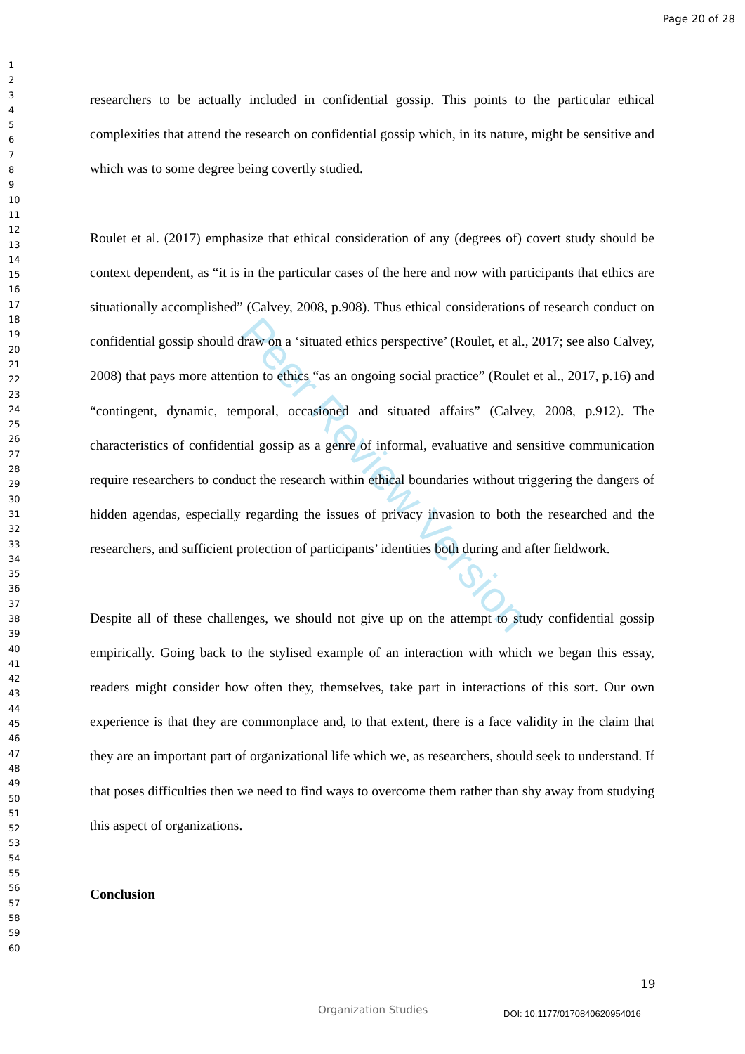Page 20 of 28
1
2
3
4
5
6
7
8
9
10
11
12
13
14
15
16
17
18
19
20
21
22
23
24
25
26
27
28
29
30
31
32
33
34
35
36
37
38
39
40
41
42
43
44
45
46
47
48
49
50
51
52
53
54
55
56
57
58
59
60
Peer Review Version
researchers to be actually included in confidential gossip. This points to the particular ethical complexities that attend the research on confidential gossip which, in its nature, might be sensitive and which was to some degree being covertly studied.
Roulet et al. (2017) emphasize that ethical consideration of any (degrees of) covert study should be context dependent, as “it is in the particular cases of the here and now with participants that ethics are situationally accomplished” (Calvey, 2008, p.908). Thus ethical considerations of research conduct on confidential gossip should draw on a ‘situated ethics perspective’ (Roulet, et al., 2017; see also Calvey, 2008) that pays more attention to ethics “as an ongoing social practice” (Roulet et al., 2017, p.16) and “contingent, dynamic, temporal, occasioned and situated affairs” (Calvey, 2008, p.912). The characteristics of confidential gossip as a genre of informal, evaluative and sensitive communication require researchers to conduct the research within ethical boundaries without triggering the dangers of hidden agendas, especially regarding the issues of privacy invasion to both the researched and the researchers, and sufficient protection of participants’ identities both during and after fieldwork.
Despite all of these challenges, we should not give up on the attempt to study confidential gossip empirically. Going back to the stylised example of an interaction with which we began this essay, readers might consider how often they, themselves, take part in interactions of this sort. Our own experience is that they are commonplace and, to that extent, there is a face validity in the claim that they are an important part of organizational life which we, as researchers, should seek to understand. If that poses difficulties then we need to find ways to overcome them rather than shy away from studying this aspect of organizations.
Conclusion
19
Organization Studies DOI: 10.1177/0170840620954016